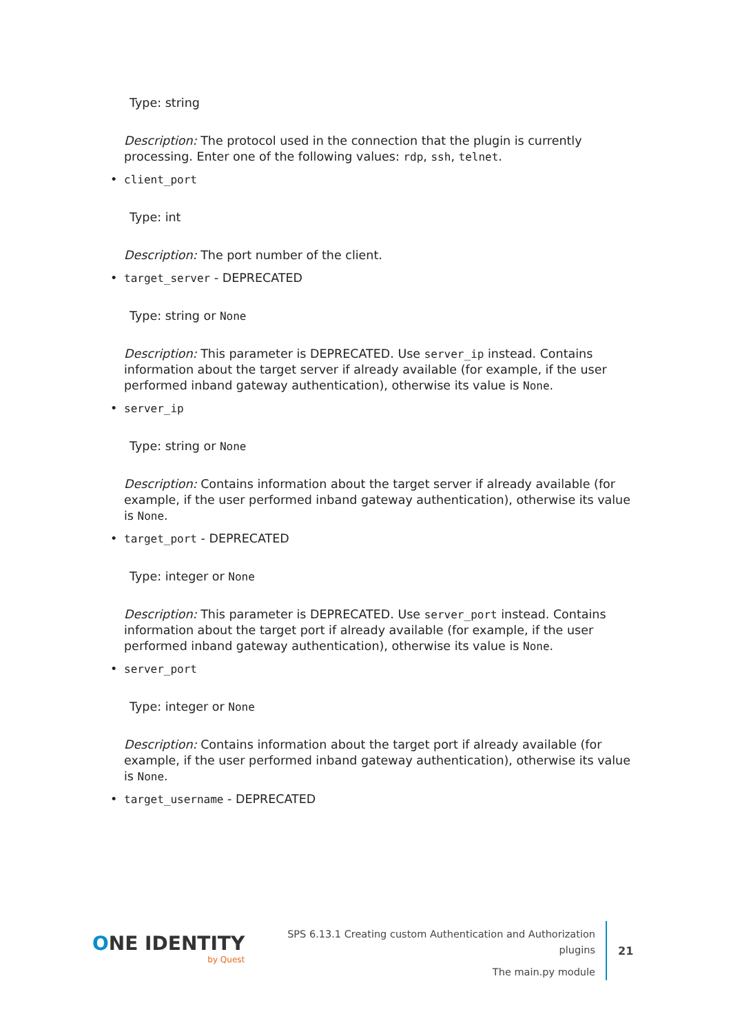Type: string
Description: The protocol used in the connection that the plugin is currently processing. Enter one of the following values: rdp, ssh, telnet.
• client_port
Type: int
Description: The port number of the client.
• target_server - DEPRECATED
Type: string or None
Description: This parameter is DEPRECATED. Use server_ip instead. Contains information about the target server if already available (for example, if the user performed inband gateway authentication), otherwise its value is None.
• server_ip
Type: string or None
Description: Contains information about the target server if already available (for example, if the user performed inband gateway authentication), otherwise its value is None.
• target_port - DEPRECATED
Type: integer or None
Description: This parameter is DEPRECATED. Use server_port instead. Contains information about the target port if already available (for example, if the user performed inband gateway authentication), otherwise its value is None.
• server_port
Type: integer or None
Description: Contains information about the target port if already available (for example, if the user performed inband gateway authentication), otherwise its value is None.
• target_username - DEPRECATED
ONE IDENTITY
by Quest
SPS 6.13.1 Creating custom Authentication and Authorization plugins
The main.py module
21